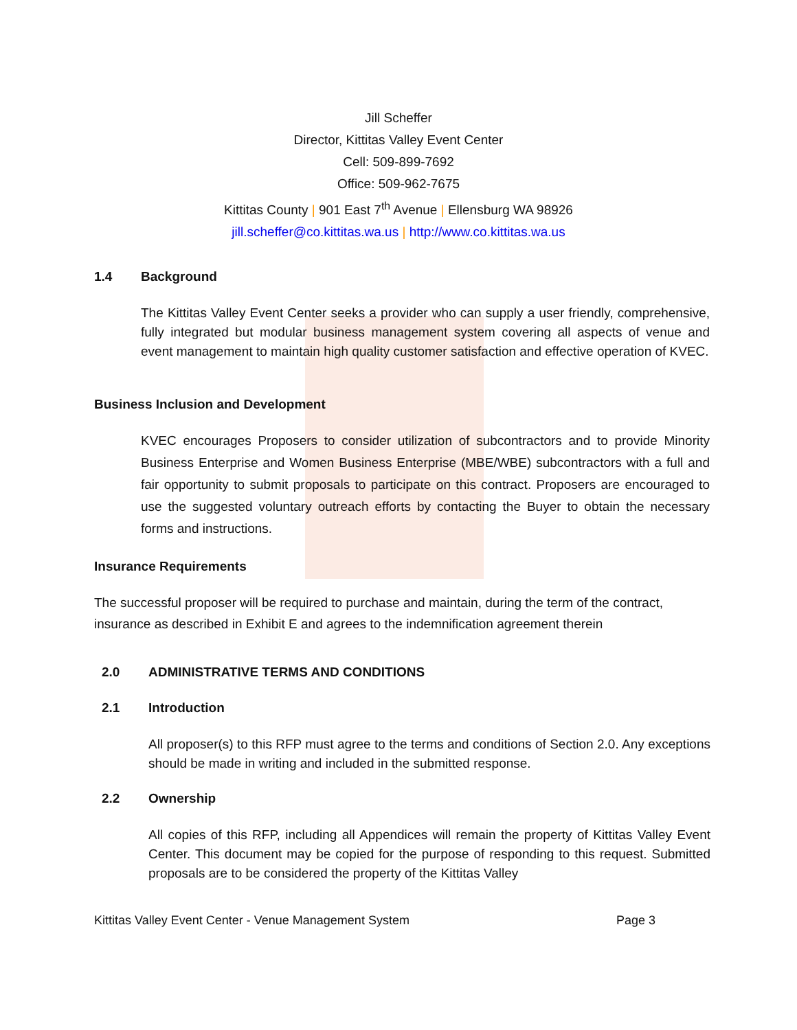Jill Scheffer
Director, Kittitas Valley Event Center
Cell: 509-899-7692
Office: 509-962-7675
Kittitas County | 901 East 7<sup>th</sup> Avenue | Ellensburg WA 98926
jill.scheffer@co.kittitas.wa.us | http://www.co.kittitas.wa.us
1.4 Background
The Kittitas Valley Event Center seeks a provider who can supply a user friendly, comprehensive, fully integrated but modular business management system covering all aspects of venue and event management to maintain high quality customer satisfaction and effective operation of KVEC.
Business Inclusion and Development
KVEC encourages Proposers to consider utilization of subcontractors and to provide Minority Business Enterprise and Women Business Enterprise (MBE/WBE) subcontractors with a full and fair opportunity to submit proposals to participate on this contract. Proposers are encouraged to use the suggested voluntary outreach efforts by contacting the Buyer to obtain the necessary forms and instructions.
Insurance Requirements
The successful proposer will be required to purchase and maintain, during the term of the contract, insurance as described in Exhibit E and agrees to the indemnification agreement therein
2.0 ADMINISTRATIVE TERMS AND CONDITIONS
2.1 Introduction
All proposer(s) to this RFP must agree to the terms and conditions of Section 2.0. Any exceptions should be made in writing and included in the submitted response.
2.2 Ownership
All copies of this RFP, including all Appendices will remain the property of Kittitas Valley Event Center. This document may be copied for the purpose of responding to this request. Submitted proposals are to be considered the property of the Kittitas Valley
Kittitas Valley Event Center - Venue Management System Page 3